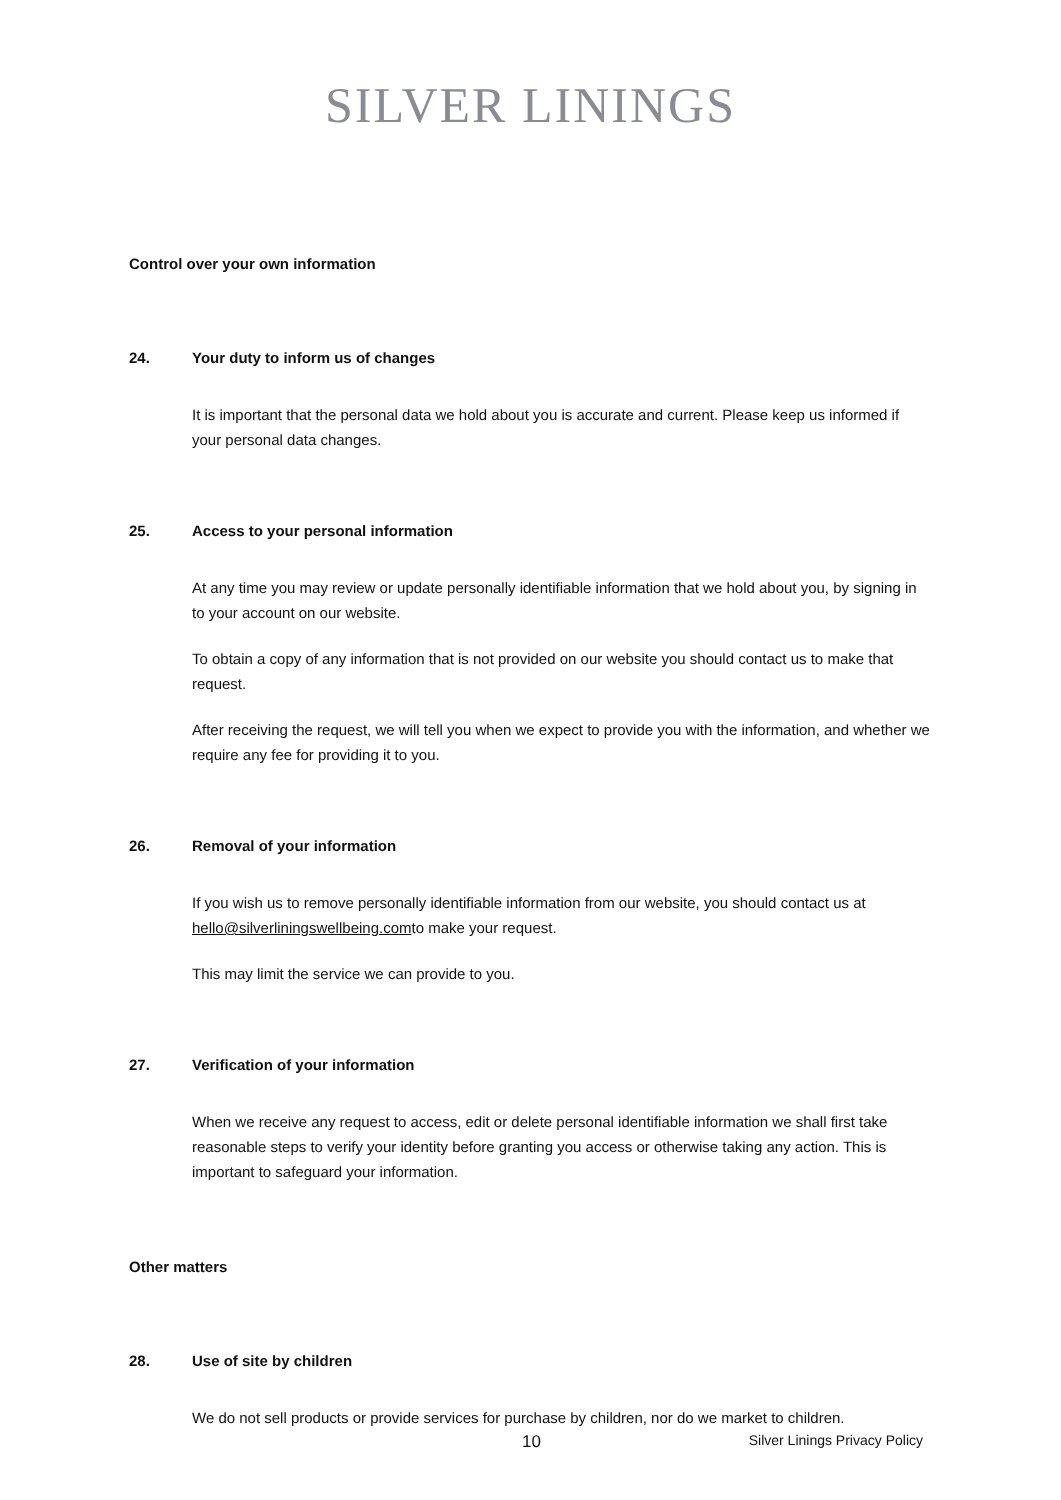SILVER LININGS
Control over your own information
24. Your duty to inform us of changes
It is important that the personal data we hold about you is accurate and current. Please keep us informed if your personal data changes.
25. Access to your personal information
At any time you may review or update personally identifiable information that we hold about you, by signing in to your account on our website.
To obtain a copy of any information that is not provided on our website you should contact us to make that request.
After receiving the request, we will tell you when we expect to provide you with the information, and whether we require any fee for providing it to you.
26. Removal of your information
If you wish us to remove personally identifiable information from our website, you should contact us at hello@silverliningswellbeing.comto make your request.
This may limit the service we can provide to you.
27. Verification of your information
When we receive any request to access, edit or delete personal identifiable information we shall first take reasonable steps to verify your identity before granting you access or otherwise taking any action. This is important to safeguard your information.
Other matters
28. Use of site by children
We do not sell products or provide services for purchase by children, nor do we market to children.
10 Silver Linings Privacy Policy